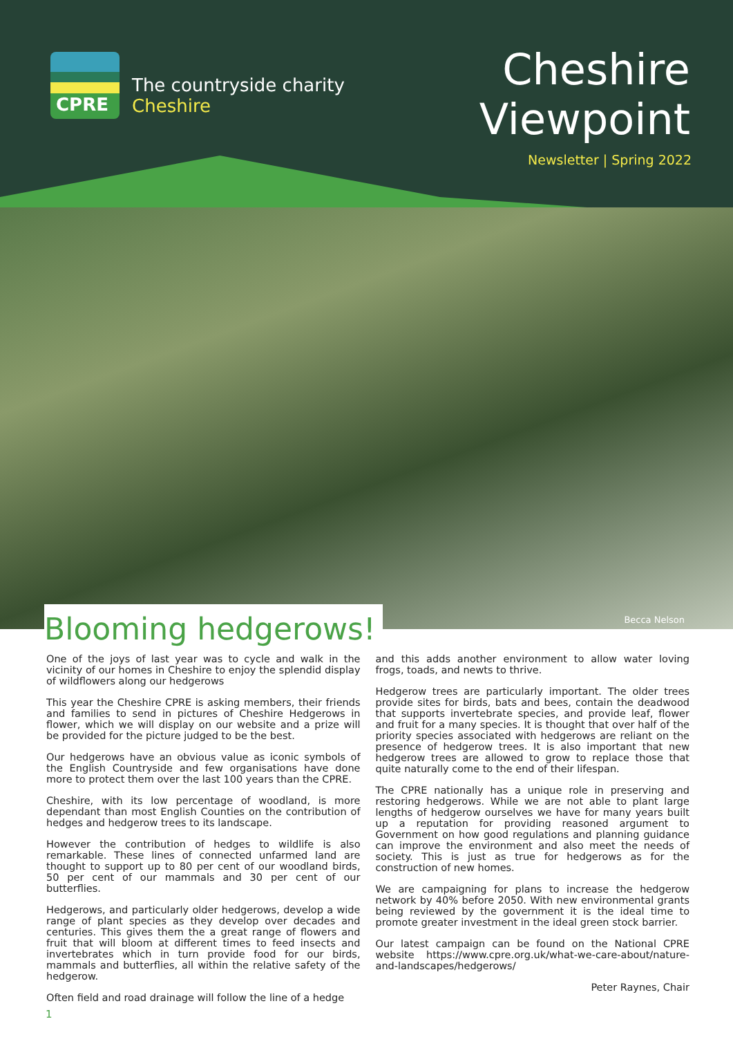CPRE
The countryside charity
Cheshire
Cheshire
Viewpoint
Newsletter | Spring 2022
Becca Nelson
Blooming hedgerows!
One of the joys of last year was to cycle and walk in the vicinity of our homes in Cheshire to enjoy the splendid display of wildflowers along our hedgerows
This year the Cheshire CPRE is asking members, their friends and families to send in pictures of Cheshire Hedgerows in flower, which we will display on our website and a prize will be provided for the picture judged to be the best.
Our hedgerows have an obvious value as iconic symbols of the English Countryside and few organisations have done more to protect them over the last 100 years than the CPRE.
Cheshire, with its low percentage of woodland, is more dependant than most English Counties on the contribution of hedges and hedgerow trees to its landscape.
However the contribution of hedges to wildlife is also remarkable. These lines of connected unfarmed land are thought to support up to 80 per cent of our woodland birds, 50 per cent of our mammals and 30 per cent of our butterflies.
Hedgerows, and particularly older hedgerows, develop a wide range of plant species as they develop over decades and centuries. This gives them the a great range of flowers and fruit that will bloom at different times to feed insects and invertebrates which in turn provide food for our birds, mammals and butterflies, all within the relative safety of the hedgerow.
Often field and road drainage will follow the line of a hedge
and this adds another environment to allow water loving frogs, toads, and newts to thrive.
Hedgerow trees are particularly important. The older trees provide sites for birds, bats and bees, contain the deadwood that supports invertebrate species, and provide leaf, flower and fruit for a many species. It is thought that over half of the priority species associated with hedgerows are reliant on the presence of hedgerow trees. It is also important that new hedgerow trees are allowed to grow to replace those that quite naturally come to the end of their lifespan.
The CPRE nationally has a unique role in preserving and restoring hedgerows. While we are not able to plant large lengths of hedgerow ourselves we have for many years built up a reputation for providing reasoned argument to Government on how good regulations and planning guidance can improve the environment and also meet the needs of society. This is just as true for hedgerows as for the construction of new homes.
We are campaigning for plans to increase the hedgerow network by 40% before 2050. With new environmental grants being reviewed by the government it is the ideal time to promote greater investment in the ideal green stock barrier.
Our latest campaign can be found on the National CPRE website https://www.cpre.org.uk/what-we-care-about/nature-and-landscapes/hedgerows/
Peter Raynes, Chair
1